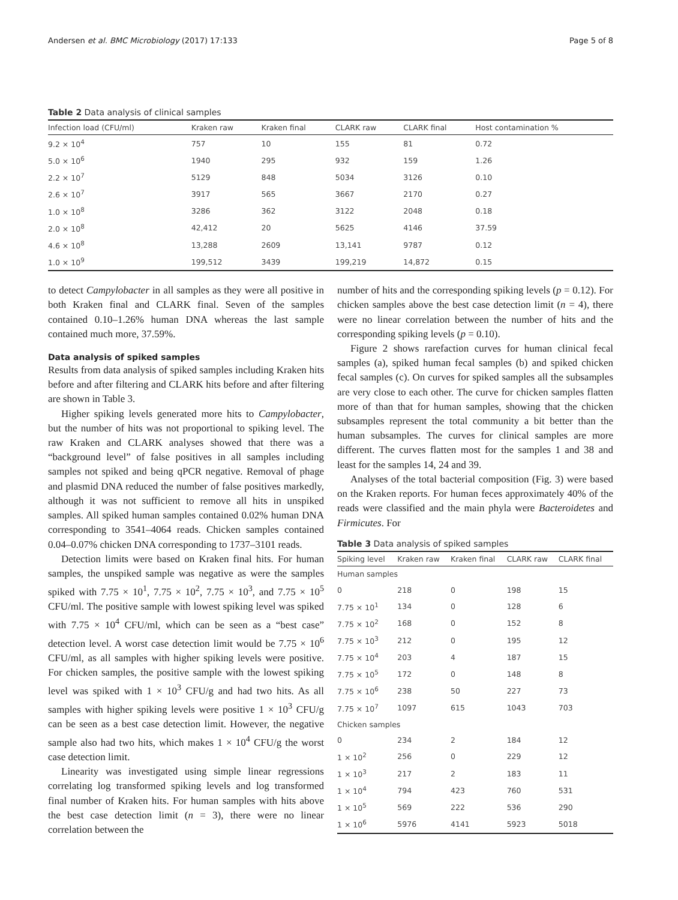Andersen et al. BMC Microbiology (2017) 17:133 Page 5 of 8
Table 2 Data analysis of clinical samples
| Infection load (CFU/ml) | Kraken raw | Kraken final | CLARK raw | CLARK final | Host contamination % |
| --- | --- | --- | --- | --- | --- |
| 9.2 × 10<sup>4</sup> | 757 | 10 | 155 | 81 | 0.72 |
| 5.0 × 10<sup>6</sup> | 1940 | 295 | 932 | 159 | 1.26 |
| 2.2 × 10<sup>7</sup> | 5129 | 848 | 5034 | 3126 | 0.10 |
| 2.6 × 10<sup>7</sup> | 3917 | 565 | 3667 | 2170 | 0.27 |
| 1.0 × 10<sup>8</sup> | 3286 | 362 | 3122 | 2048 | 0.18 |
| 2.0 × 10<sup>8</sup> | 42,412 | 20 | 5625 | 4146 | 37.59 |
| 4.6 × 10<sup>8</sup> | 13,288 | 2609 | 13,141 | 9787 | 0.12 |
| 1.0 × 10<sup>9</sup> | 199,512 | 3439 | 199,219 | 14,872 | 0.15 |
to detect Campylobacter in all samples as they were all positive in both Kraken final and CLARK final. Seven of the samples contained 0.10–1.26% human DNA whereas the last sample contained much more, 37.59%.
Data analysis of spiked samples
Results from data analysis of spiked samples including Kraken hits before and after filtering and CLARK hits before and after filtering are shown in Table 3.
Higher spiking levels generated more hits to Campylobacter, but the number of hits was not proportional to spiking level. The raw Kraken and CLARK analyses showed that there was a “background level” of false positives in all samples including samples not spiked and being qPCR negative. Removal of phage and plasmid DNA reduced the number of false positives markedly, although it was not sufficient to remove all hits in unspiked samples. All spiked human samples contained 0.02% human DNA corresponding to 3541–4064 reads. Chicken samples contained 0.04–0.07% chicken DNA corresponding to 1737–3101 reads.
Detection limits were based on Kraken final hits. For human samples, the unspiked sample was negative as were the samples spiked with 7.75 × 10<sup>1</sup>, 7.75 × 10<sup>2</sup>, 7.75 × 10<sup>3</sup>, and 7.75 × 10<sup>5</sup> CFU/ml. The positive sample with lowest spiking level was spiked with 7.75 × 10<sup>4</sup> CFU/ml, which can be seen as a “best case” detection level. A worst case detection limit would be 7.75 × 10<sup>6</sup> CFU/ml, as all samples with higher spiking levels were positive. For chicken samples, the positive sample with the lowest spiking level was spiked with 1 × 10<sup>3</sup> CFU/g and had two hits. As all samples with higher spiking levels were positive 1 × 10<sup>3</sup> CFU/g can be seen as a best case detection limit. However, the negative sample also had two hits, which makes 1 × 10<sup>4</sup> CFU/g the worst case detection limit.
Linearity was investigated using simple linear regressions correlating log transformed spiking levels and log transformed final number of Kraken hits. For human samples with hits above the best case detection limit (n = 3), there were no linear correlation between the
number of hits and the corresponding spiking levels (p = 0.12). For chicken samples above the best case detection limit (n = 4), there were no linear correlation between the number of hits and the corresponding spiking levels (p = 0.10).
Figure 2 shows rarefaction curves for human clinical fecal samples (a), spiked human fecal samples (b) and spiked chicken fecal samples (c). On curves for spiked samples all the subsamples are very close to each other. The curve for chicken samples flatten more of than that for human samples, showing that the chicken subsamples represent the total community a bit better than the human subsamples. The curves for clinical samples are more different. The curves flatten most for the samples 1 and 38 and least for the samples 14, 24 and 39.
Analyses of the total bacterial composition (Fig. 3) were based on the Kraken reports. For human feces approximately 40% of the reads were classified and the main phyla were Bacteroidetes and Firmicutes. For
Table 3 Data analysis of spiked samples
| Spiking level | Kraken raw | Kraken final | CLARK raw | CLARK final |
| --- | --- | --- | --- | --- |
| Human samples | | | | |
| 0 | 218 | 0 | 198 | 15 |
| 7.75 × 10<sup>1</sup> | 134 | 0 | 128 | 6 |
| 7.75 × 10<sup>2</sup> | 168 | 0 | 152 | 8 |
| 7.75 × 10<sup>3</sup> | 212 | 0 | 195 | 12 |
| 7.75 × 10<sup>4</sup> | 203 | 4 | 187 | 15 |
| 7.75 × 10<sup>5</sup> | 172 | 0 | 148 | 8 |
| 7.75 × 10<sup>6</sup> | 238 | 50 | 227 | 73 |
| 7.75 × 10<sup>7</sup> | 1097 | 615 | 1043 | 703 |
| Chicken samples | | | | |
| 0 | 234 | 2 | 184 | 12 |
| 1 × 10<sup>2</sup> | 256 | 0 | 229 | 12 |
| 1 × 10<sup>3</sup> | 217 | 2 | 183 | 11 |
| 1 × 10<sup>4</sup> | 794 | 423 | 760 | 531 |
| 1 × 10<sup>5</sup> | 569 | 222 | 536 | 290 |
| 1 × 10<sup>6</sup> | 5976 | 4141 | 5923 | 5018 |